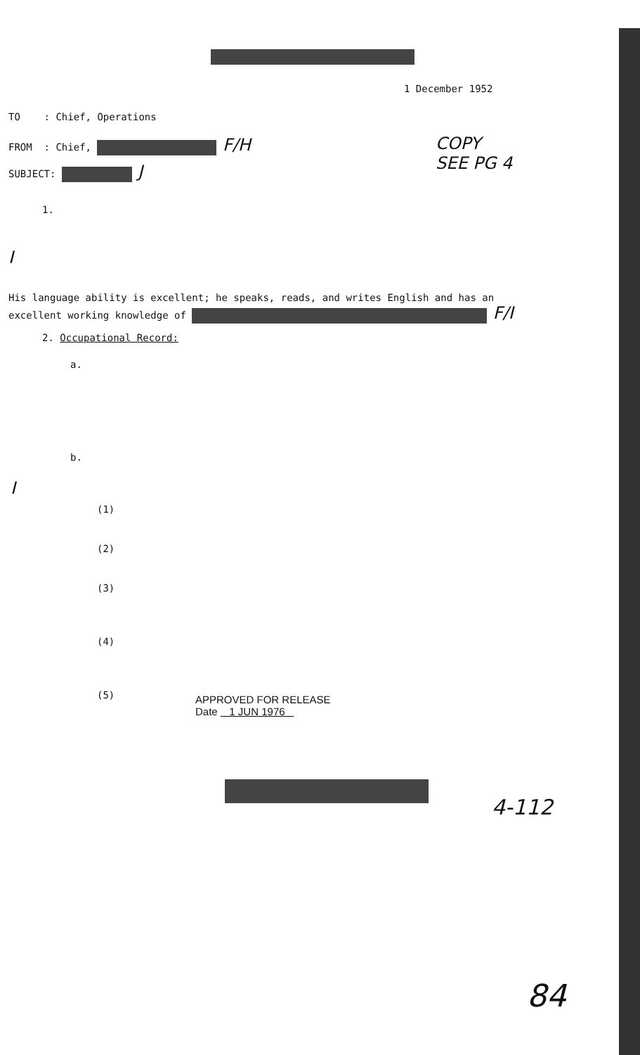1 December 1952
TO : Chief, Operations
FROM : Chief, F/H
SUBJECT: J
COPY
SEE PG 4
1.
I
His language ability is excellent; he speaks, reads, and writes English and has an
excellent working knowledge of F/I
2. Occupational Record:
a.
b.
I
(1)
(2)
(3)
(4)
(5)
APPROVED FOR RELEASE
Date 1 JUN 1976
4-112
84